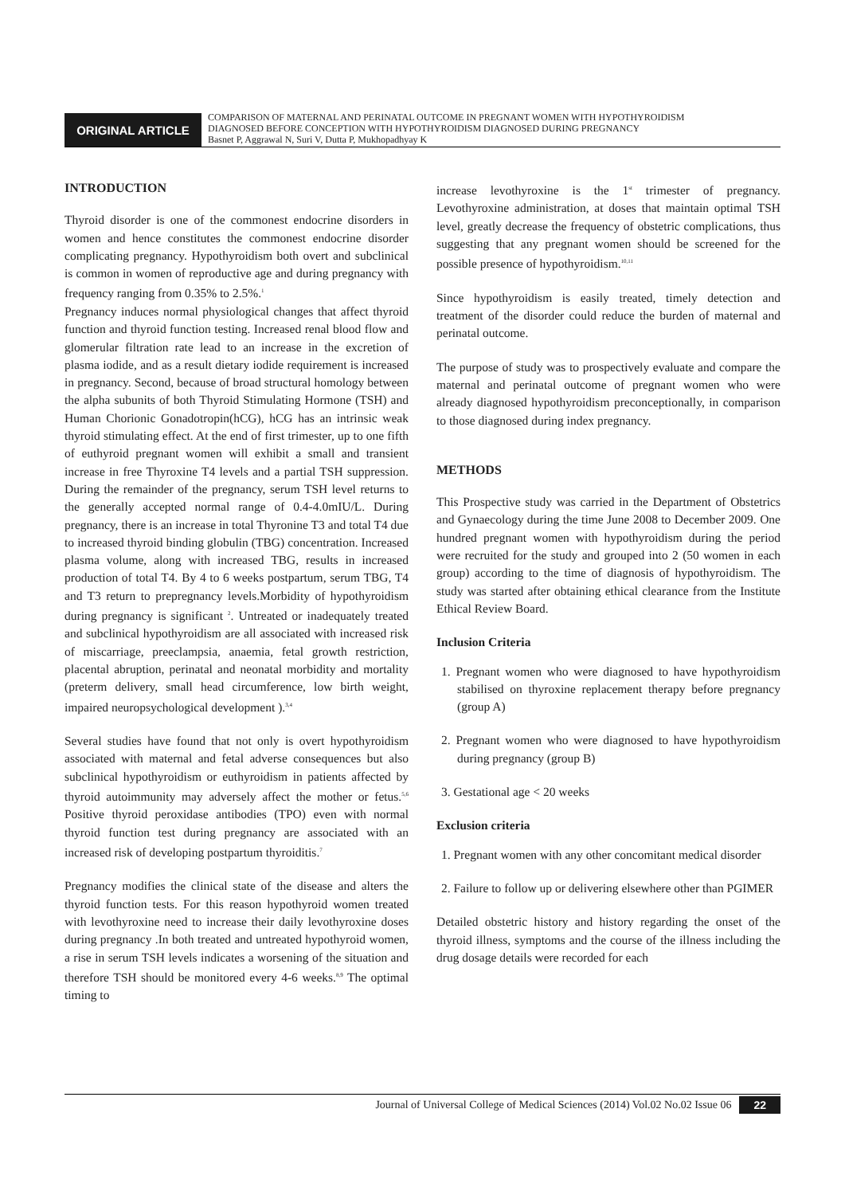ORIGINAL ARTICLE
COMPARISON OF MATERNAL AND PERINATAL OUTCOME IN PREGNANT WOMEN WITH HYPOTHYROIDISM
DIAGNOSED BEFORE CONCEPTION WITH HYPOTHYROIDISM DIAGNOSED DURING PREGNANCY
Basnet P, Aggrawal N, Suri V, Dutta P, Mukhopadhyay K
INTRODUCTION
Thyroid disorder is one of the commonest endocrine disorders in women and hence constitutes the commonest endocrine disorder complicating pregnancy. Hypothyroidism both overt and subclinical is common in women of reproductive age and during pregnancy with frequency ranging from 0.35% to 2.5%.<sup>1</sup>
Pregnancy induces normal physiological changes that affect thyroid function and thyroid function testing. Increased renal blood flow and glomerular filtration rate lead to an increase in the excretion of plasma iodide, and as a result dietary iodide requirement is increased in pregnancy. Second, because of broad structural homology between the alpha subunits of both Thyroid Stimulating Hormone (TSH) and Human Chorionic Gonadotropin(hCG), hCG has an intrinsic weak thyroid stimulating effect. At the end of first trimester, up to one fifth of euthyroid pregnant women will exhibit a small and transient increase in free Thyroxine T4 levels and a partial TSH suppression. During the remainder of the pregnancy, serum TSH level returns to the generally accepted normal range of 0.4-4.0mIU/L. During pregnancy, there is an increase in total Thyronine T3 and total T4 due to increased thyroid binding globulin (TBG) concentration. Increased plasma volume, along with increased TBG, results in increased production of total T4. By 4 to 6 weeks postpartum, serum TBG, T4 and T3 return to prepregnancy levels.Morbidity of hypothyroidism during pregnancy is significant <sup>2</sup>. Untreated or inadequately treated and subclinical hypothyroidism are all associated with increased risk of miscarriage, preeclampsia, anaemia, fetal growth restriction, placental abruption, perinatal and neonatal morbidity and mortality (preterm delivery, small head circumference, low birth weight, impaired neuropsychological development ).<sup>3,4</sup>
Several studies have found that not only is overt hypothyroidism associated with maternal and fetal adverse consequences but also subclinical hypothyroidism or euthyroidism in patients affected by thyroid autoimmunity may adversely affect the mother or fetus.<sup>5,6</sup> Positive thyroid peroxidase antibodies (TPO) even with normal thyroid function test during pregnancy are associated with an increased risk of developing postpartum thyroiditis.<sup>7</sup>
Pregnancy modifies the clinical state of the disease and alters the thyroid function tests. For this reason hypothyroid women treated with levothyroxine need to increase their daily levothyroxine doses during pregnancy .In both treated and untreated hypothyroid women, a rise in serum TSH levels indicates a worsening of the situation and therefore TSH should be monitored every 4-6 weeks.<sup>8,9</sup> The optimal timing to
increase levothyroxine is the 1<sup>st</sup> trimester of pregnancy. Levothyroxine administration, at doses that maintain optimal TSH level, greatly decrease the frequency of obstetric complications, thus suggesting that any pregnant women should be screened for the possible presence of hypothyroidism.<sup>10,11</sup>
Since hypothyroidism is easily treated, timely detection and treatment of the disorder could reduce the burden of maternal and perinatal outcome.
The purpose of study was to prospectively evaluate and compare the maternal and perinatal outcome of pregnant women who were already diagnosed hypothyroidism preconceptionally, in comparison to those diagnosed during index pregnancy.
METHODS
This Prospective study was carried in the Department of Obstetrics and Gynaecology during the time June 2008 to December 2009. One hundred pregnant women with hypothyroidism during the period were recruited for the study and grouped into 2 (50 women in each group) according to the time of diagnosis of hypothyroidism. The study was started after obtaining ethical clearance from the Institute Ethical Review Board.
Inclusion Criteria
1. Pregnant women who were diagnosed to have hypothyroidism stabilised on thyroxine replacement therapy before pregnancy (group A)
2. Pregnant women who were diagnosed to have hypothyroidism during pregnancy (group B)
3. Gestational age < 20 weeks
Exclusion criteria
1. Pregnant women with any other concomitant medical disorder
2. Failure to follow up or delivering elsewhere other than PGIMER
Detailed obstetric history and history regarding the onset of the thyroid illness, symptoms and the course of the illness including the drug dosage details were recorded for each
Journal of Universal College of Medical Sciences (2014) Vol.02 No.02 Issue 06 22